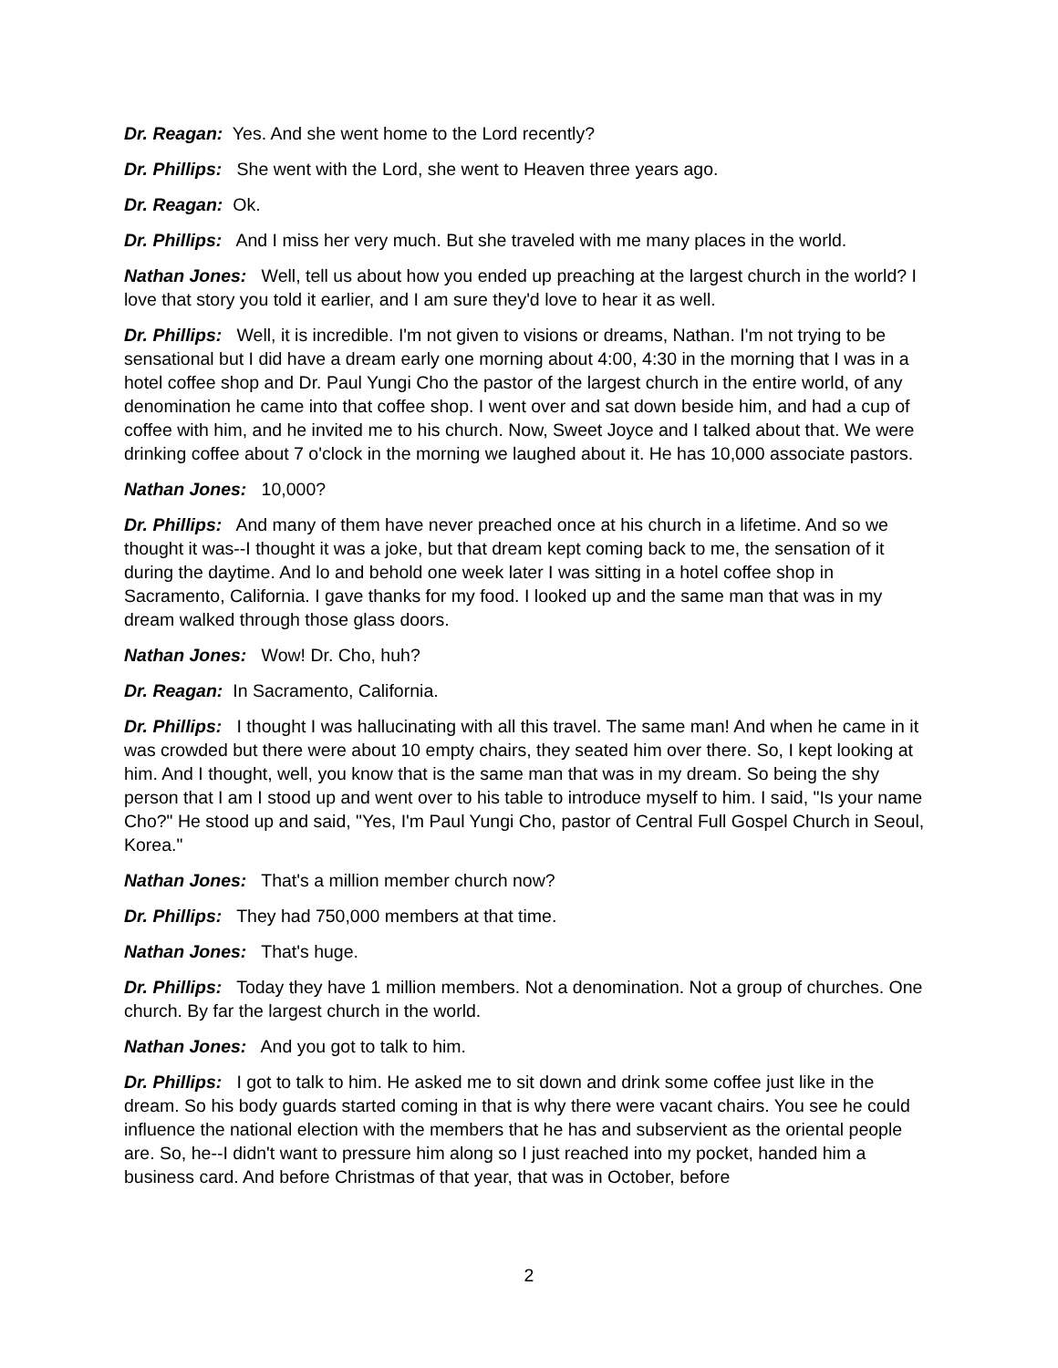Dr. Reagan: Yes. And she went home to the Lord recently?
Dr. Phillips: She went with the Lord, she went to Heaven three years ago.
Dr. Reagan: Ok.
Dr. Phillips: And I miss her very much. But she traveled with me many places in the world.
Nathan Jones: Well, tell us about how you ended up preaching at the largest church in the world? I love that story you told it earlier, and I am sure they'd love to hear it as well.
Dr. Phillips: Well, it is incredible. I'm not given to visions or dreams, Nathan. I'm not trying to be sensational but I did have a dream early one morning about 4:00, 4:30 in the morning that I was in a hotel coffee shop and Dr. Paul Yungi Cho the pastor of the largest church in the entire world, of any denomination he came into that coffee shop. I went over and sat down beside him, and had a cup of coffee with him, and he invited me to his church. Now, Sweet Joyce and I talked about that. We were drinking coffee about 7 o'clock in the morning we laughed about it. He has 10,000 associate pastors.
Nathan Jones: 10,000?
Dr. Phillips: And many of them have never preached once at his church in a lifetime. And so we thought it was--I thought it was a joke, but that dream kept coming back to me, the sensation of it during the daytime. And lo and behold one week later I was sitting in a hotel coffee shop in Sacramento, California. I gave thanks for my food. I looked up and the same man that was in my dream walked through those glass doors.
Nathan Jones: Wow! Dr. Cho, huh?
Dr. Reagan: In Sacramento, California.
Dr. Phillips: I thought I was hallucinating with all this travel. The same man! And when he came in it was crowded but there were about 10 empty chairs, they seated him over there. So, I kept looking at him. And I thought, well, you know that is the same man that was in my dream. So being the shy person that I am I stood up and went over to his table to introduce myself to him. I said, "Is your name Cho?" He stood up and said, "Yes, I'm Paul Yungi Cho, pastor of Central Full Gospel Church in Seoul, Korea."
Nathan Jones: That's a million member church now?
Dr. Phillips: They had 750,000 members at that time.
Nathan Jones: That's huge.
Dr. Phillips: Today they have 1 million members. Not a denomination. Not a group of churches. One church. By far the largest church in the world.
Nathan Jones: And you got to talk to him.
Dr. Phillips: I got to talk to him. He asked me to sit down and drink some coffee just like in the dream. So his body guards started coming in that is why there were vacant chairs. You see he could influence the national election with the members that he has and subservient as the oriental people are. So, he--I didn't want to pressure him along so I just reached into my pocket, handed him a business card. And before Christmas of that year, that was in October, before
2